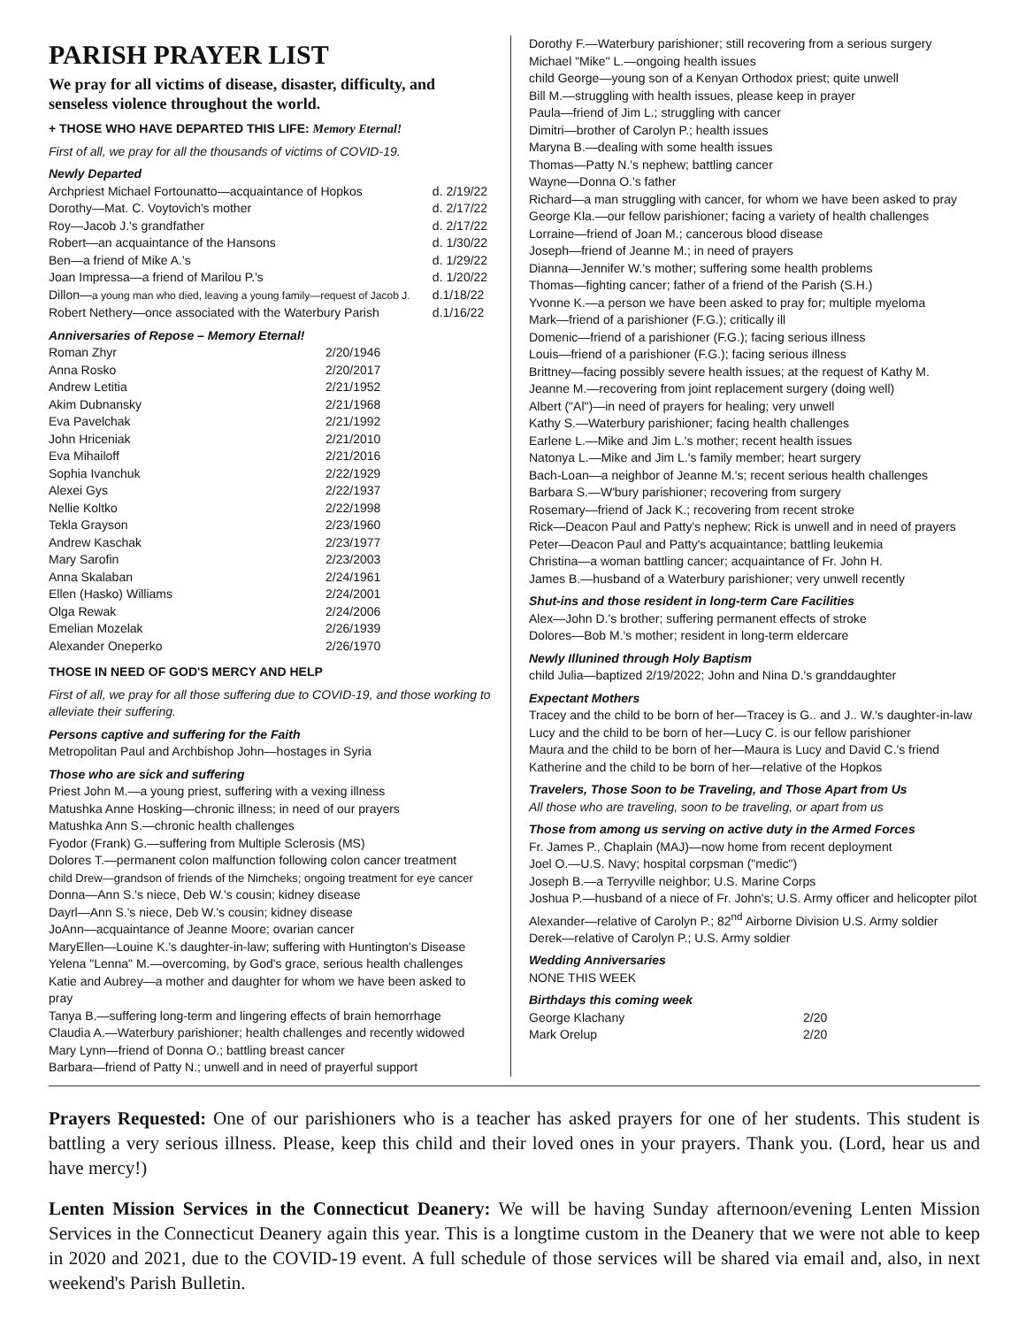PARISH PRAYER LIST
We pray for all victims of disease, disaster, difficulty, and senseless violence throughout the world.
+ THOSE WHO HAVE DEPARTED THIS LIFE: Memory Eternal!
First of all, we pray for all the thousands of victims of COVID-19.
Newly Departed
| Archpriest Michael Fortounatto—acquaintance of Hopkos | d. 2/19/22 |
| Dorothy—Mat. C. Voytovich's mother | d. 2/17/22 |
| Roy—Jacob J.'s grandfather | d. 2/17/22 |
| Robert—an acquaintance of the Hansons | d. 1/30/22 |
| Ben—a friend of Mike A.'s | d. 1/29/22 |
| Joan Impressa—a friend of Marilou P.'s | d. 1/20/22 |
| Dillon— a young man who died, leaving a young family—request of Jacob J. | d.1/18/22 |
| Robert Nethery—once associated with the Waterbury Parish | d.1/16/22 |
Anniversaries of Repose – Memory Eternal!
| Roman Zhyr | 2/20/1946 |
| Anna Rosko | 2/20/2017 |
| Andrew Letitia | 2/21/1952 |
| Akim Dubnansky | 2/21/1968 |
| Eva Pavelchak | 2/21/1992 |
| John Hriceniak | 2/21/2010 |
| Eva Mihailoff | 2/21/2016 |
| Sophia Ivanchuk | 2/22/1929 |
| Alexei Gys | 2/22/1937 |
| Nellie Koltko | 2/22/1998 |
| Tekla Grayson | 2/23/1960 |
| Andrew Kaschak | 2/23/1977 |
| Mary Sarofin | 2/23/2003 |
| Anna Skalaban | 2/24/1961 |
| Ellen (Hasko) Williams | 2/24/2001 |
| Olga Rewak | 2/24/2006 |
| Emelian Mozelak | 2/26/1939 |
| Alexander Oneperko | 2/26/1970 |
THOSE IN NEED OF GOD'S MERCY AND HELP
First of all, we pray for all those suffering due to COVID-19, and those working to alleviate their suffering.
Persons captive and suffering for the Faith
Metropolitan Paul and Archbishop John—hostages in Syria
Those who are sick and suffering
Priest John M.—a young priest, suffering with a vexing illness
Matushka Anne Hosking—chronic illness; in need of our prayers
Matushka Ann S.—chronic health challenges
Fyodor (Frank) G.—suffering from Multiple Sclerosis (MS)
Dolores T.—permanent colon malfunction following colon cancer treatment
child Drew—grandson of friends of the Nimcheks; ongoing treatment for eye cancer
Donna—Ann S.'s niece, Deb W.'s cousin; kidney disease
Dayrl—Ann S.'s niece, Deb W.'s cousin; kidney disease
JoAnn—acquaintance of Jeanne Moore; ovarian cancer
MaryEllen—Louine K.'s daughter-in-law; suffering with Huntington's Disease
Yelena "Lenna" M.—overcoming, by God's grace, serious health challenges
Katie and Aubrey—a mother and daughter for whom we have been asked to pray
Tanya B.—suffering long-term and lingering effects of brain hemorrhage
Claudia A.—Waterbury parishioner; health challenges and recently widowed
Mary Lynn—friend of Donna O.; battling breast cancer
Barbara—friend of Patty N.; unwell and in need of prayerful support
Dorothy F.—Waterbury parishioner; still recovering from a serious surgery
Michael "Mike" L.—ongoing health issues
child George—young son of a Kenyan Orthodox priest; quite unwell
Bill M.—struggling with health issues, please keep in prayer
Paula—friend of Jim L.; struggling with cancer
Dimitri—brother of Carolyn P.; health issues
Maryna B.—dealing with some health issues
Thomas—Patty N.'s nephew; battling cancer
Wayne—Donna O.'s father
Richard—a man struggling with cancer, for whom we have been asked to pray
George Kla.—our fellow parishioner; facing a variety of health challenges
Lorraine—friend of Joan M.; cancerous blood disease
Joseph—friend of Jeanne M.; in need of prayers
Dianna—Jennifer W.'s mother; suffering some health problems
Thomas—fighting cancer; father of a friend of the Parish (S.H.)
Yvonne K.—a person we have been asked to pray for; multiple myeloma
Mark—friend of a parishioner (F.G.); critically ill
Domenic—friend of a parishioner (F.G.); facing serious illness
Louis—friend of a parishioner (F.G.); facing serious illness
Brittney—facing possibly severe health issues; at the request of Kathy M.
Jeanne M.—recovering from joint replacement surgery (doing well)
Albert ("Al")—in need of prayers for healing; very unwell
Kathy S.—Waterbury parishioner; facing health challenges
Earlene L.—Mike and Jim L.'s mother; recent health issues
Natonya L.—Mike and Jim L.'s family member; heart surgery
Bach-Loan—a neighbor of Jeanne M.'s; recent serious health challenges
Barbara S.—W'bury parishioner; recovering from surgery
Rosemary—friend of Jack K.; recovering from recent stroke
Rick—Deacon Paul and Patty's nephew; Rick is unwell and in need of prayers
Peter—Deacon Paul and Patty's acquaintance; battling leukemia
Christina—a woman battling cancer; acquaintance of Fr. John H.
James B.—husband of a Waterbury parishioner; very unwell recently
Shut-ins and those resident in long-term Care Facilities
Alex—John D.'s brother; suffering permanent effects of stroke
Dolores—Bob M.'s mother; resident in long-term eldercare
Newly Illunined through Holy Baptism
child Julia—baptized 2/19/2022; John and Nina D.'s granddaughter
Expectant Mothers
Tracey and the child to be born of her—Tracey is G.. and J.. W.'s daughter-in-law
Lucy and the child to be born of her—Lucy C. is our fellow parishioner
Maura and the child to be born of her—Maura is Lucy and David C.'s friend
Katherine and the child to be born of her—relative of the Hopkos
Travelers, Those Soon to be Traveling, and Those Apart from Us
All those who are traveling, soon to be traveling, or apart from us
Those from among us serving on active duty in the Armed Forces
Fr. James P., Chaplain (MAJ)—now home from recent deployment
Joel O.—U.S. Navy; hospital corpsman ("medic")
Joseph B.—a Terryville neighbor; U.S. Marine Corps
Joshua P.—husband of a niece of Fr. John's; U.S. Army officer and helicopter pilot
Alexander—relative of Carolyn P.; 82<sup>nd</sup> Airborne Division U.S. Army soldier
Derek—relative of Carolyn P.; U.S. Army soldier
Wedding Anniversaries
NONE THIS WEEK
Birthdays this coming week
| George Klachany | 2/20 |
| Mark Orelup | 2/20 |
Prayers Requested: One of our parishioners who is a teacher has asked prayers for one of her students. This student is battling a very serious illness. Please, keep this child and their loved ones in your prayers. Thank you. (Lord, hear us and have mercy!)
Lenten Mission Services in the Connecticut Deanery: We will be having Sunday afternoon/evening Lenten Mission Services in the Connecticut Deanery again this year. This is a longtime custom in the Deanery that we were not able to keep in 2020 and 2021, due to the COVID-19 event. A full schedule of those services will be shared via email and, also, in next weekend's Parish Bulletin.